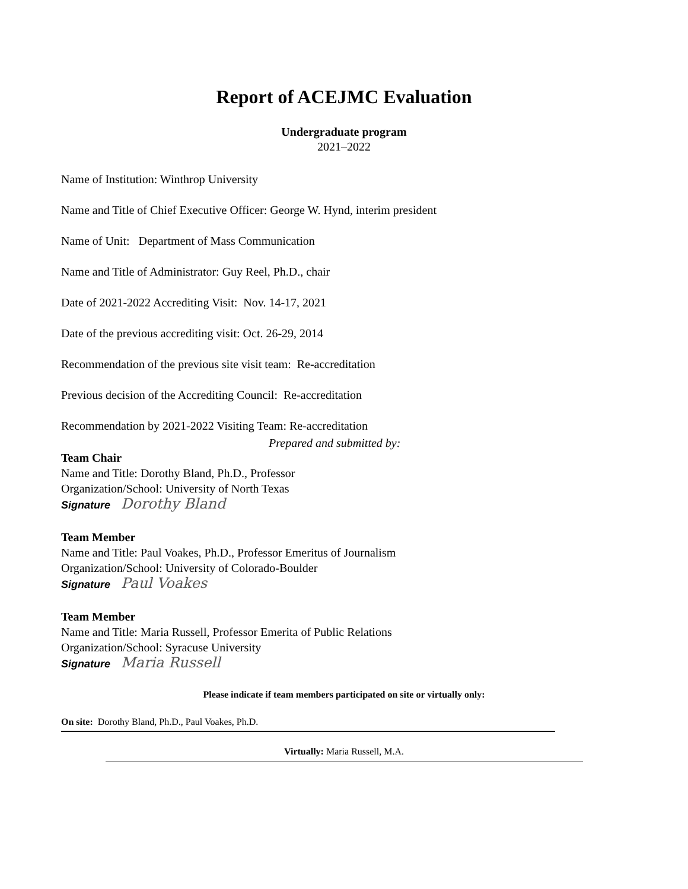Report of ACEJMC Evaluation
Undergraduate program
2021–2022
Name of Institution: Winthrop University
Name and Title of Chief Executive Officer: George W. Hynd, interim president
Name of Unit: Department of Mass Communication
Name and Title of Administrator: Guy Reel, Ph.D., chair
Date of 2021-2022 Accrediting Visit: Nov. 14-17, 2021
Date of the previous accrediting visit: Oct. 26-29, 2014
Recommendation of the previous site visit team: Re-accreditation
Previous decision of the Accrediting Council: Re-accreditation
Recommendation by 2021-2022 Visiting Team: Re-accreditation
Prepared and submitted by:
Team Chair
Name and Title: Dorothy Bland, Ph.D., Professor
Organization/School: University of North Texas
Signature Dorothy Bland
Team Member
Name and Title: Paul Voakes, Ph.D., Professor Emeritus of Journalism
Organization/School: University of Colorado-Boulder
Signature Paul Voakes
Team Member
Name and Title: Maria Russell, Professor Emerita of Public Relations
Organization/School: Syracuse University
Signature Maria Russell
Please indicate if team members participated on site or virtually only:
On site: Dorothy Bland, Ph.D., Paul Voakes, Ph.D.
Virtually: Maria Russell, M.A.